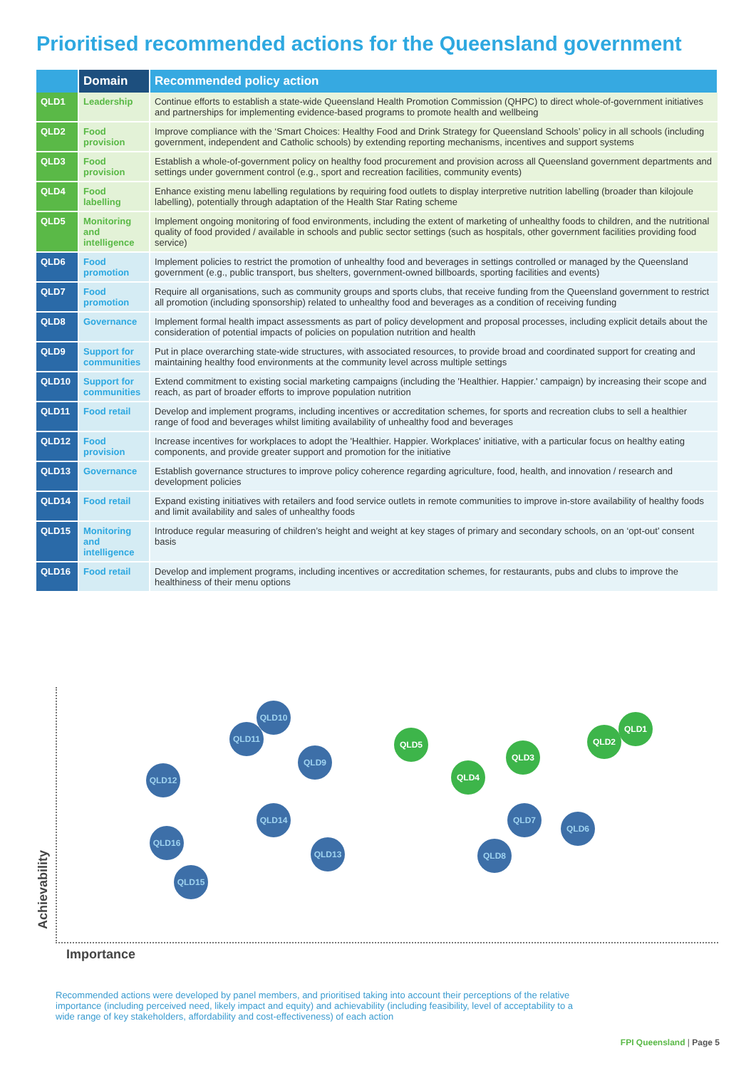Prioritised recommended actions for the Queensland government
| | Domain | Recommended policy action |
| --- | --- | --- |
| QLD1 | Leadership | Continue efforts to establish a state-wide Queensland Health Promotion Commission (QHPC) to direct whole-of-government initiatives and partnerships for implementing evidence-based programs to promote health and wellbeing |
| QLD2 | Food provision | Improve compliance with the ‘Smart Choices: Healthy Food and Drink Strategy for Queensland Schools’ policy in all schools (including government, independent and Catholic schools) by extending reporting mechanisms, incentives and support systems |
| QLD3 | Food provision | Establish a whole-of-government policy on healthy food procurement and provision across all Queensland government departments and settings under government control (e.g., sport and recreation facilities, community events) |
| QLD4 | Food labelling | Enhance existing menu labelling regulations by requiring food outlets to display interpretive nutrition labelling (broader than kilojoule labelling), potentially through adaptation of the Health Star Rating scheme |
| QLD5 | Monitoring and intelligence | Implement ongoing monitoring of food environments, including the extent of marketing of unhealthy foods to children, and the nutritional quality of food provided / available in schools and public sector settings (such as hospitals, other government facilities providing food service) |
| QLD6 | Food promotion | Implement policies to restrict the promotion of unhealthy food and beverages in settings controlled or managed by the Queensland government (e.g., public transport, bus shelters, government-owned billboards, sporting facilities and events) |
| QLD7 | Food promotion | Require all organisations, such as community groups and sports clubs, that receive funding from the Queensland government to restrict all promotion (including sponsorship) related to unhealthy food and beverages as a condition of receiving funding |
| QLD8 | Governance | Implement formal health impact assessments as part of policy development and proposal processes, including explicit details about the consideration of potential impacts of policies on population nutrition and health |
| QLD9 | Support for communities | Put in place overarching state-wide structures, with associated resources, to provide broad and coordinated support for creating and maintaining healthy food environments at the community level across multiple settings |
| QLD10 | Support for communities | Extend commitment to existing social marketing campaigns (including the 'Healthier. Happier.' campaign) by increasing their scope and reach, as part of broader efforts to improve population nutrition |
| QLD11 | Food retail | Develop and implement programs, including incentives or accreditation schemes, for sports and recreation clubs to sell a healthier range of food and beverages whilst limiting availability of unhealthy food and beverages |
| QLD12 | Food provision | Increase incentives for workplaces to adopt the 'Healthier. Happier. Workplaces' initiative, with a particular focus on healthy eating components, and provide greater support and promotion for the initiative |
| QLD13 | Governance | Establish governance structures to improve policy coherence regarding agriculture, food, health, and innovation / research and development policies |
| QLD14 | Food retail | Expand existing initiatives with retailers and food service outlets in remote communities to improve in-store availability of healthy foods and limit availability and sales of unhealthy foods |
| QLD15 | Monitoring and intelligence | Introduce regular measuring of children’s height and weight at key stages of primary and secondary schools, on an ‘opt-out’ consent basis |
| QLD16 | Food retail | Develop and implement programs, including incentives or accreditation schemes, for restaurants, pubs and clubs to improve the healthiness of their menu options |
Achievability
Importance
QLD10
QLD11
QLD9
QLD12
QLD14
QLD16
QLD13
QLD15
QLD5
QLD4
QLD3
QLD2
QLD1
QLD7
QLD6
QLD8
Recommended actions were developed by panel members, and prioritised taking into account their perceptions of the relative importance (including perceived need, likely impact and equity) and achievability (including feasibility, level of acceptability to a wide range of key stakeholders, affordability and cost-effectiveness) of each action
FPI Queensland | Page 5